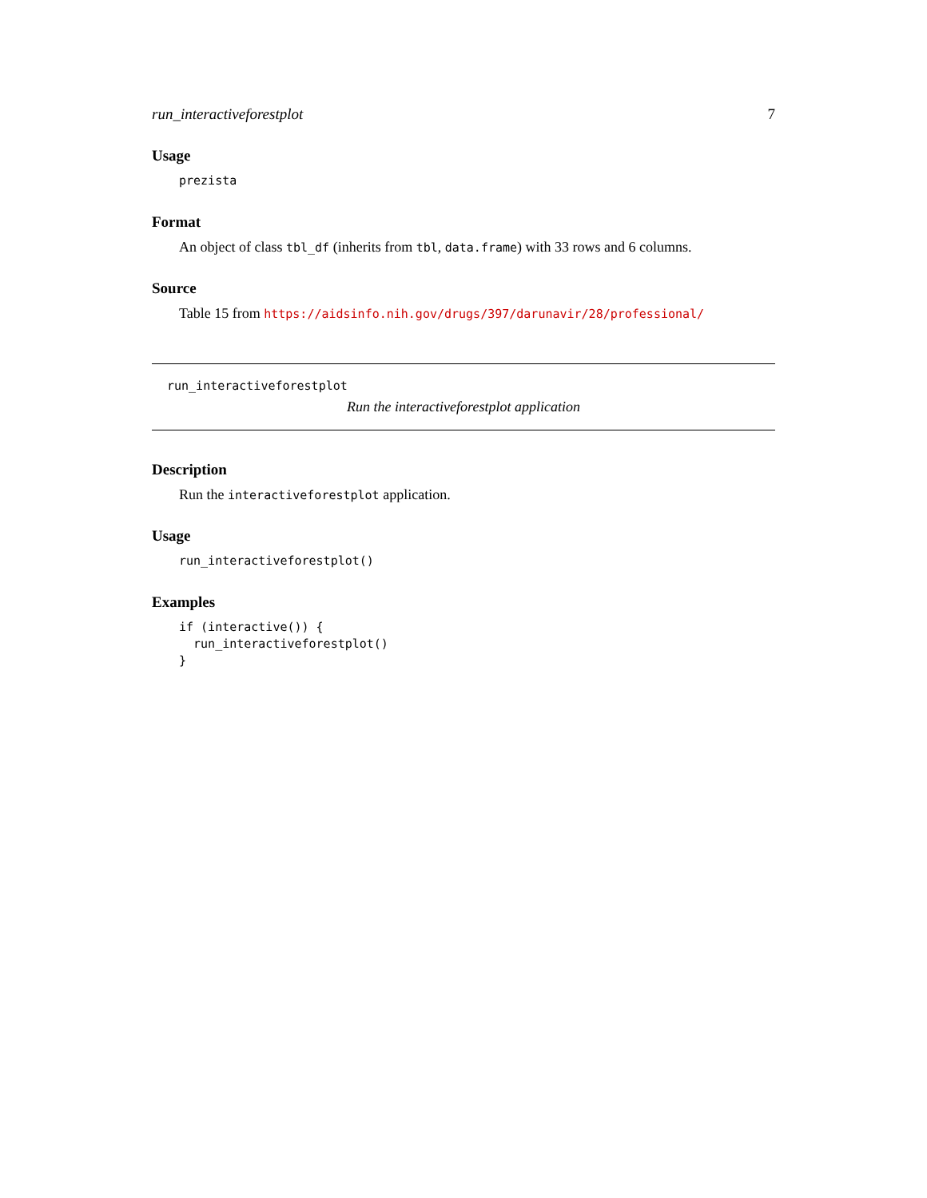run_interactiveforestplot 7
Usage
prezista
Format
An object of class tbl_df (inherits from tbl, data.frame) with 33 rows and 6 columns.
Source
Table 15 from https://aidsinfo.nih.gov/drugs/397/darunavir/28/professional/
run_interactiveforestplot
Run the interactiveforestplot application
Description
Run the interactiveforestplot application.
Usage
run_interactiveforestplot()
Examples
if (interactive()) {
  run_interactiveforestplot()
}